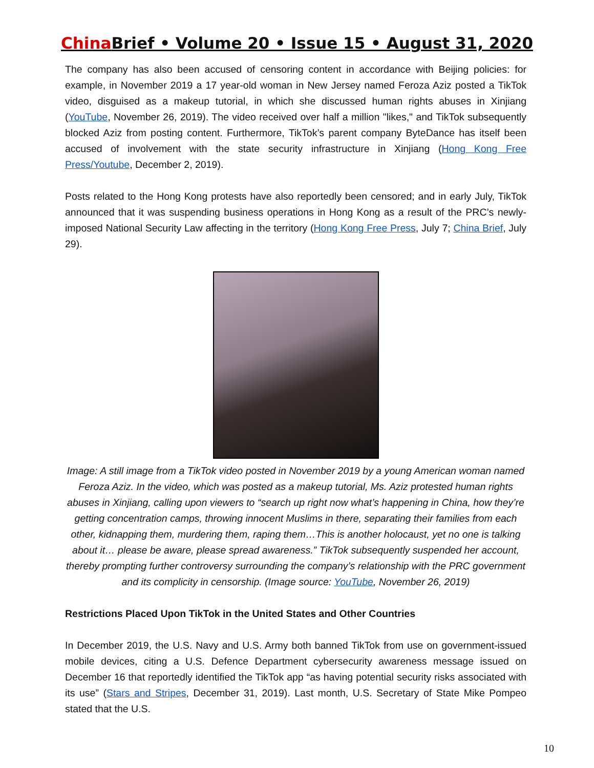China Brief • Volume 20 • Issue 15 • August 31, 2020
The company has also been accused of censoring content in accordance with Beijing policies: for example, in November 2019 a 17 year-old woman in New Jersey named Feroza Aziz posted a TikTok video, disguised as a makeup tutorial, in which she discussed human rights abuses in Xinjiang (YouTube, November 26, 2019). The video received over half a million "likes," and TikTok subsequently blocked Aziz from posting content. Furthermore, TikTok’s parent company ByteDance has itself been accused of involvement with the state security infrastructure in Xinjiang (Hong Kong Free Press/Youtube, December 2, 2019).
Posts related to the Hong Kong protests have also reportedly been censored; and in early July, TikTok announced that it was suspending business operations in Hong Kong as a result of the PRC’s newly-imposed National Security Law affecting in the territory (Hong Kong Free Press, July 7; China Brief, July 29).
Image: A still image from a TikTok video posted in November 2019 by a young American woman named Feroza Aziz. In the video, which was posted as a makeup tutorial, Ms. Aziz protested human rights abuses in Xinjiang, calling upon viewers to “search up right now what’s happening in China, how they’re getting concentration camps, throwing innocent Muslims in there, separating their families from each other, kidnapping them, murdering them, raping them…This is another holocaust, yet no one is talking about it… please be aware, please spread awareness.” TikTok subsequently suspended her account, thereby prompting further controversy surrounding the company’s relationship with the PRC government and its complicity in censorship. (Image source: YouTube, November 26, 2019)
Restrictions Placed Upon TikTok in the United States and Other Countries
In December 2019, the U.S. Navy and U.S. Army both banned TikTok from use on government-issued mobile devices, citing a U.S. Defence Department cybersecurity awareness message issued on December 16 that reportedly identified the TikTok app “as having potential security risks associated with its use” (Stars and Stripes, December 31, 2019). Last month, U.S. Secretary of State Mike Pompeo stated that the U.S.
10